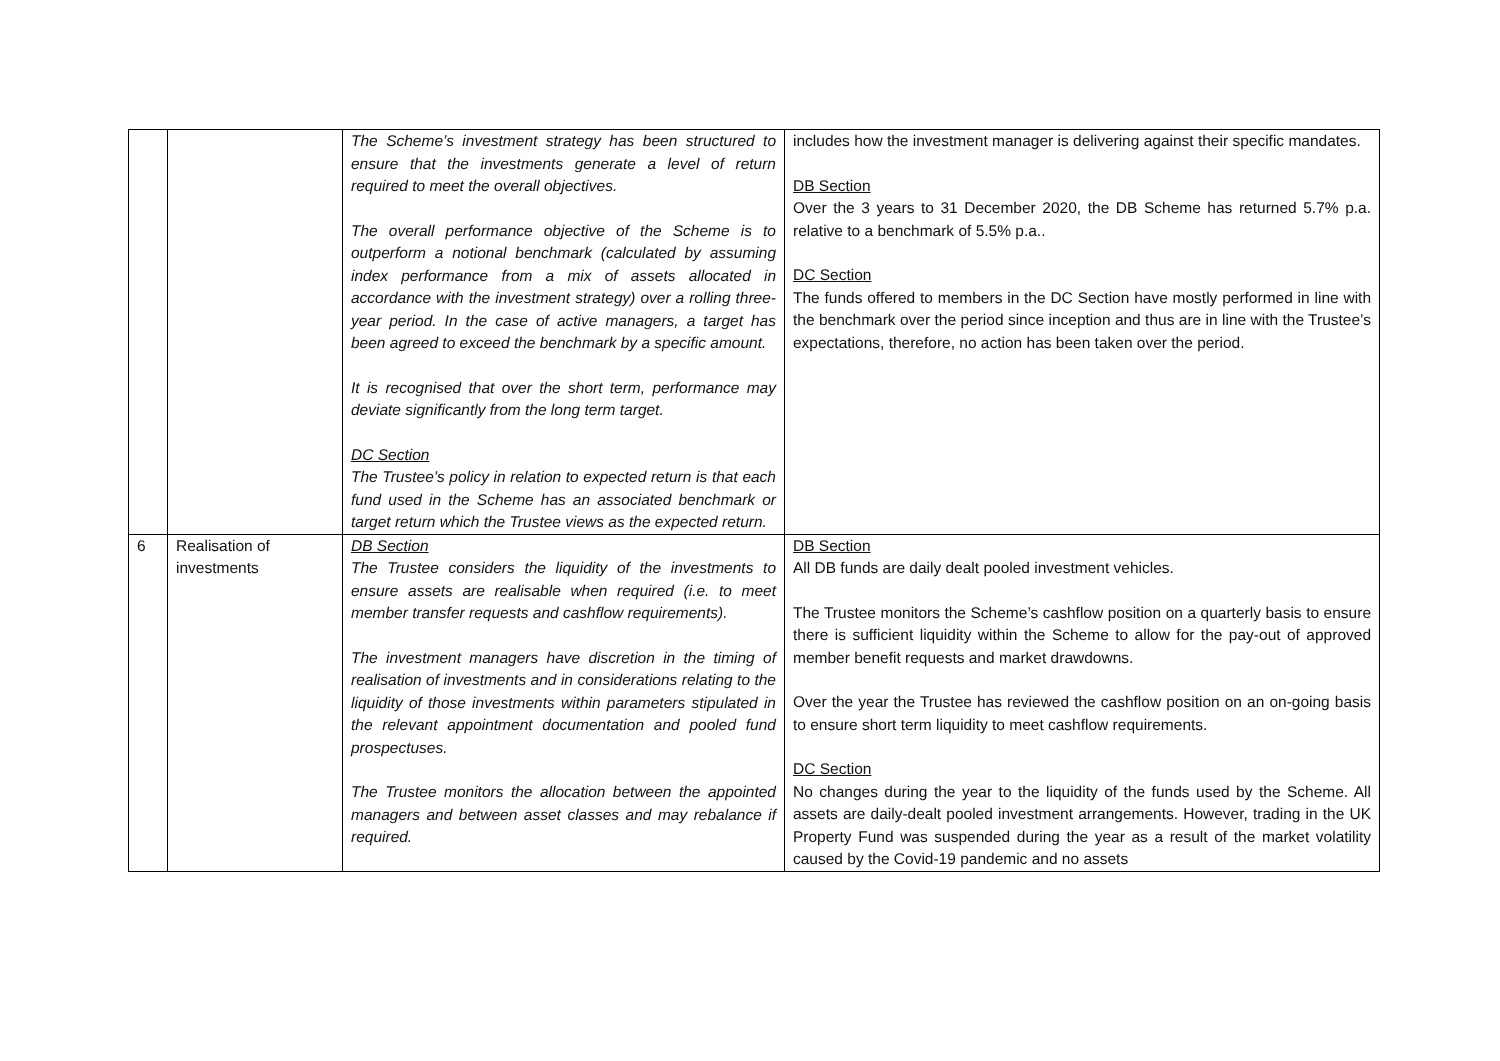| | | The Scheme’s investment strategy has been structured to ensure that the investments generate a level of return required to meet the overall objectives. The overall performance objective of the Scheme is to outperform a notional benchmark (calculated by assuming index performance from a mix of assets allocated in accordance with the investment strategy) over a rolling three-year period. In the case of active managers, a target has been agreed to exceed the benchmark by a specific amount. It is recognised that over the short term, performance may deviate significantly from the long term target. DC Section The Trustee’s policy in relation to expected return is that each fund used in the Scheme has an associated benchmark or target return which the Trustee views as the expected return. | includes how the investment manager is delivering against their specific mandates. DB Section Over the 3 years to 31 December 2020, the DB Scheme has returned 5.7% p.a. relative to a benchmark of 5.5% p.a.. DC Section The funds offered to members in the DC Section have mostly performed in line with the benchmark over the period since inception and thus are in line with the Trustee’s expectations, therefore, no action has been taken over the period. |
| 6 | Realisation of investments | DB Section The Trustee considers the liquidity of the investments to ensure assets are realisable when required (i.e. to meet member transfer requests and cashflow requirements). The investment managers have discretion in the timing of realisation of investments and in considerations relating to the liquidity of those investments within parameters stipulated in the relevant appointment documentation and pooled fund prospectuses. The Trustee monitors the allocation between the appointed managers and between asset classes and may rebalance if required. | DB Section All DB funds are daily dealt pooled investment vehicles. The Trustee monitors the Scheme’s cashflow position on a quarterly basis to ensure there is sufficient liquidity within the Scheme to allow for the pay-out of approved member benefit requests and market drawdowns. Over the year the Trustee has reviewed the cashflow position on an on-going basis to ensure short term liquidity to meet cashflow requirements. DC Section No changes during the year to the liquidity of the funds used by the Scheme. All assets are daily-dealt pooled investment arrangements. However, trading in the UK Property Fund was suspended during the year as a result of the market volatility caused by the Covid-19 pandemic and no assets |